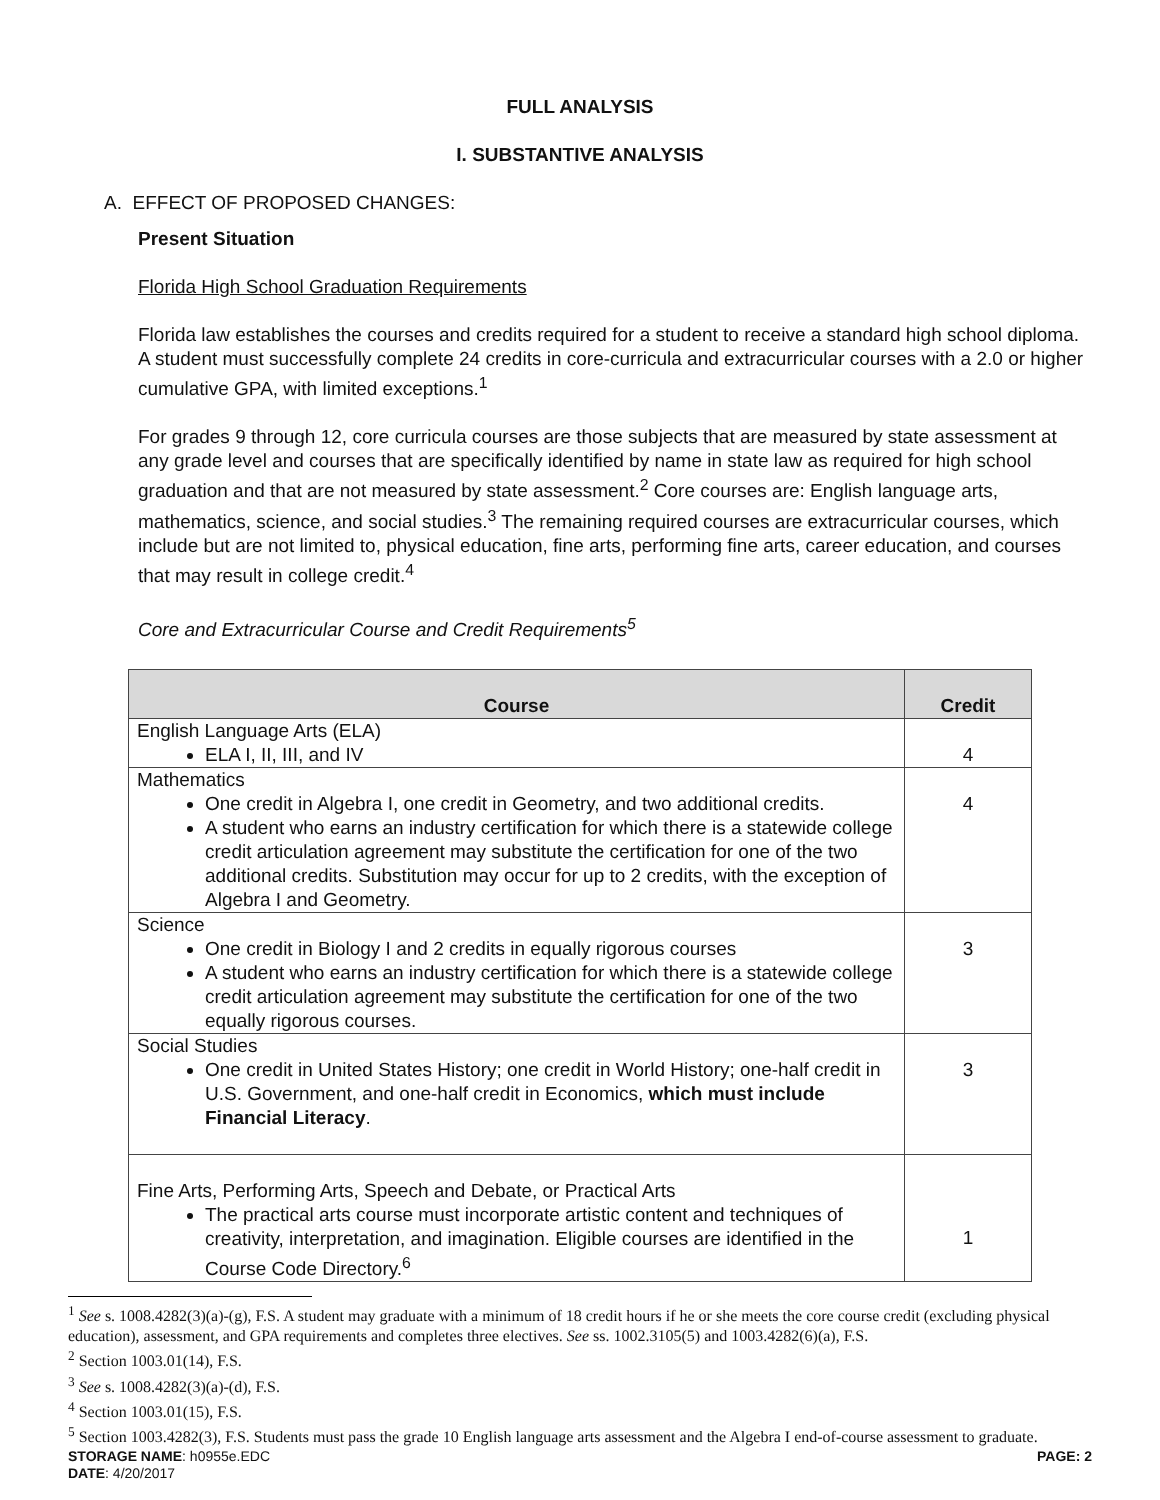FULL ANALYSIS
I. SUBSTANTIVE ANALYSIS
A. EFFECT OF PROPOSED CHANGES:
Present Situation
Florida High School Graduation Requirements
Florida law establishes the courses and credits required for a student to receive a standard high school diploma. A student must successfully complete 24 credits in core-curricula and extracurricular courses with a 2.0 or higher cumulative GPA, with limited exceptions.<sup>1</sup>
For grades 9 through 12, core curricula courses are those subjects that are measured by state assessment at any grade level and courses that are specifically identified by name in state law as required for high school graduation and that are not measured by state assessment.<sup>2</sup> Core courses are: English language arts, mathematics, science, and social studies.<sup>3</sup> The remaining required courses are extracurricular courses, which include but are not limited to, physical education, fine arts, performing fine arts, career education, and courses that may result in college credit.<sup>4</sup>
Core and Extracurricular Course and Credit Requirements<sup>5</sup>
| Course | Credit |
| --- | --- |
| English Language Arts (ELA) ELA I, II, III, and IV | 4 |
| Mathematics One credit in Algebra I, one credit in Geometry, and two additional credits. A student who earns an industry certification for which there is a statewide college credit articulation agreement may substitute the certification for one of the two additional credits. Substitution may occur for up to 2 credits, with the exception of Algebra I and Geometry. | 4 |
| Science One credit in Biology I and 2 credits in equally rigorous courses A student who earns an industry certification for which there is a statewide college credit articulation agreement may substitute the certification for one of the two equally rigorous courses. | 3 |
| Social Studies One credit in United States History; one credit in World History; one-half credit in U.S. Government, and one-half credit in Economics, which must include Financial Literacy . | 3 |
| Fine Arts, Performing Arts, Speech and Debate, or Practical Arts The practical arts course must incorporate artistic content and techniques of creativity, interpretation, and imagination. Eligible courses are identified in the Course Code Directory.<sup>6</sup> | 1 |
<sup>1</sup> See s. 1008.4282(3)(a)-(g), F.S. A student may graduate with a minimum of 18 credit hours if he or she meets the core course credit (excluding physical education), assessment, and GPA requirements and completes three electives. See ss. 1002.3105(5) and 1003.4282(6)(a), F.S.
<sup>2</sup> Section 1003.01(14), F.S.
<sup>3</sup> See s. 1008.4282(3)(a)-(d), F.S.
<sup>4</sup> Section 1003.01(15), F.S.
<sup>5</sup> Section 1003.4282(3), F.S. Students must pass the grade 10 English language arts assessment and the Algebra I end-of-course assessment to graduate.
STORAGE NAME: h0955e.EDC PAGE: 2
DATE: 4/20/2017